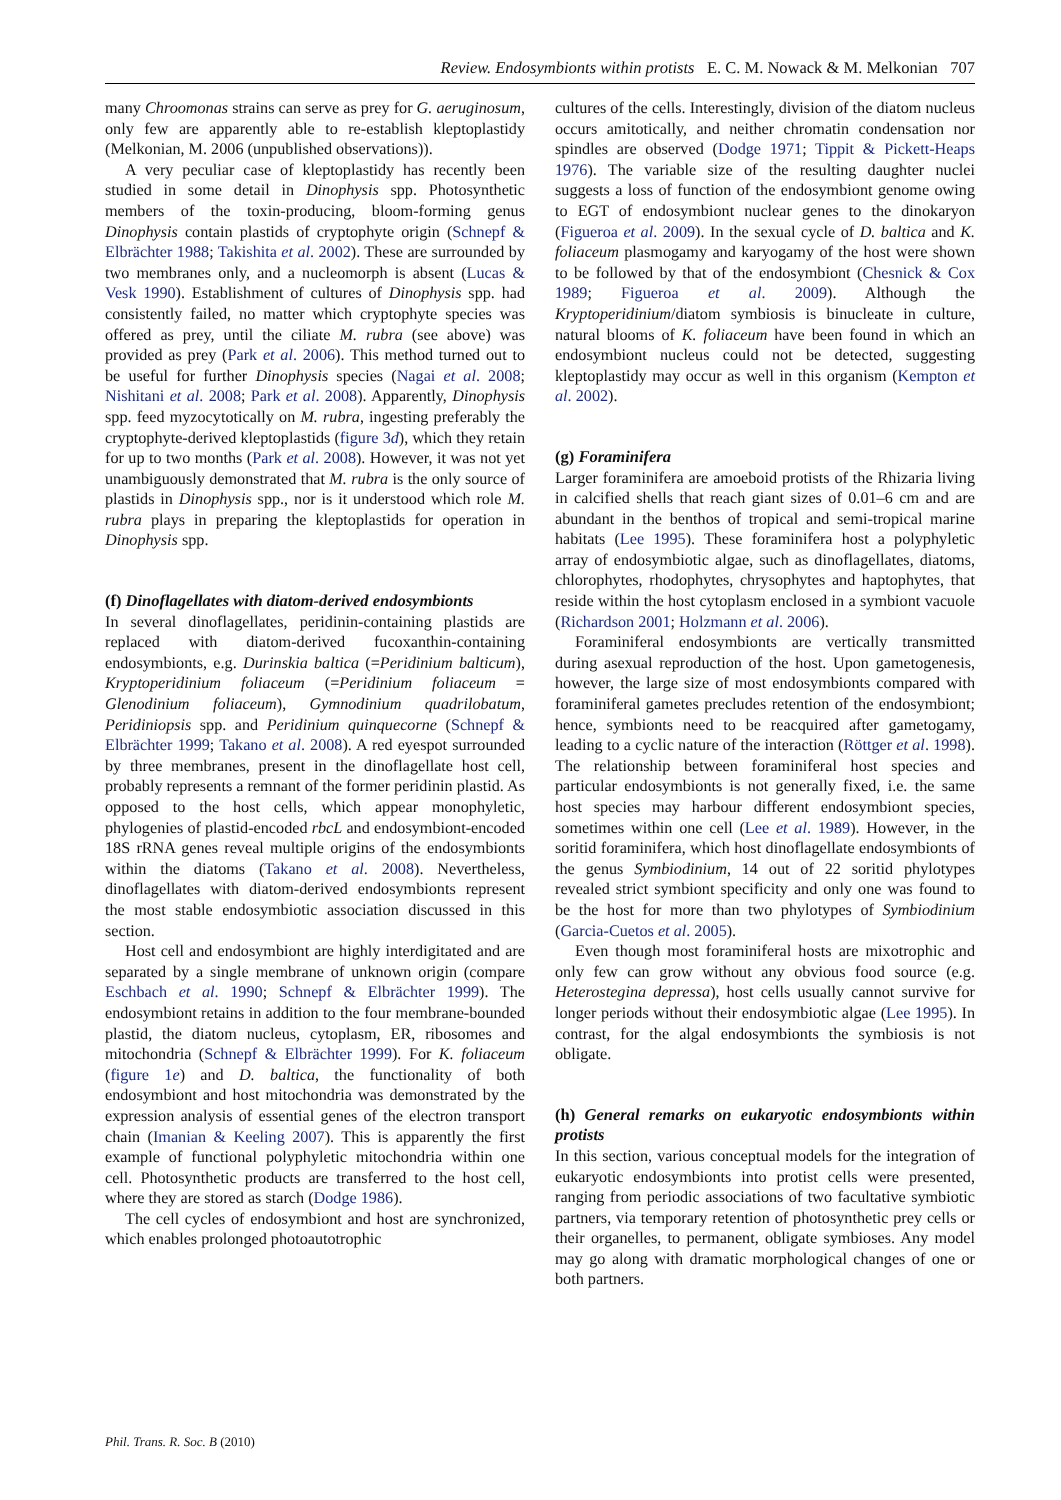Review. Endosymbionts within protists E. C. M. Nowack & M. Melkonian 707
many Chroomonas strains can serve as prey for G. aeruginosum, only few are apparently able to re-establish kleptoplastidy (Melkonian, M. 2006 (unpublished observations)).
A very peculiar case of kleptoplastidy has recently been studied in some detail in Dinophysis spp. Photosynthetic members of the toxin-producing, bloom-forming genus Dinophysis contain plastids of cryptophyte origin (Schnepf & Elbrächter 1988; Takishita et al. 2002). These are surrounded by two membranes only, and a nucleomorph is absent (Lucas & Vesk 1990). Establishment of cultures of Dinophysis spp. had consistently failed, no matter which cryptophyte species was offered as prey, until the ciliate M. rubra (see above) was provided as prey (Park et al. 2006). This method turned out to be useful for further Dinophysis species (Nagai et al. 2008; Nishitani et al. 2008; Park et al. 2008). Apparently, Dinophysis spp. feed myzocytotically on M. rubra, ingesting preferably the cryptophyte-derived kleptoplastids (figure 3d), which they retain for up to two months (Park et al. 2008). However, it was not yet unambiguously demonstrated that M. rubra is the only source of plastids in Dinophysis spp., nor is it understood which role M. rubra plays in preparing the kleptoplastids for operation in Dinophysis spp.
(f) Dinoflagellates with diatom-derived endosymbionts
In several dinoflagellates, peridinin-containing plastids are replaced with diatom-derived fucoxanthin-containing endosymbionts, e.g. Durinskia baltica (=Peridinium balticum), Kryptoperidinium foliaceum (=Peridinium foliaceum = Glenodinium foliaceum), Gymnodinium quadrilobatum, Peridiniopsis spp. and Peridinium quinquecorne (Schnepf & Elbrächter 1999; Takano et al. 2008). A red eyespot surrounded by three membranes, present in the dinoflagellate host cell, probably represents a remnant of the former peridinin plastid. As opposed to the host cells, which appear monophyletic, phylogenies of plastid-encoded rbcL and endosymbiont-encoded 18S rRNA genes reveal multiple origins of the endosymbionts within the diatoms (Takano et al. 2008). Nevertheless, dinoflagellates with diatom-derived endosymbionts represent the most stable endosymbiotic association discussed in this section.
Host cell and endosymbiont are highly interdigitated and are separated by a single membrane of unknown origin (compare Eschbach et al. 1990; Schnepf & Elbrächter 1999). The endosymbiont retains in addition to the four membrane-bounded plastid, the diatom nucleus, cytoplasm, ER, ribosomes and mitochondria (Schnepf & Elbrächter 1999). For K. foliaceum (figure 1e) and D. baltica, the functionality of both endosymbiont and host mitochondria was demonstrated by the expression analysis of essential genes of the electron transport chain (Imanian & Keeling 2007). This is apparently the first example of functional polyphyletic mitochondria within one cell. Photosynthetic products are transferred to the host cell, where they are stored as starch (Dodge 1986).
The cell cycles of endosymbiont and host are synchronized, which enables prolonged photoautotrophic
cultures of the cells. Interestingly, division of the diatom nucleus occurs amitotically, and neither chromatin condensation nor spindles are observed (Dodge 1971; Tippit & Pickett-Heaps 1976). The variable size of the resulting daughter nuclei suggests a loss of function of the endosymbiont genome owing to EGT of endosymbiont nuclear genes to the dinokaryon (Figueroa et al. 2009). In the sexual cycle of D. baltica and K. foliaceum plasmogamy and karyogamy of the host were shown to be followed by that of the endosymbiont (Chesnick & Cox 1989; Figueroa et al. 2009). Although the Kryptoperidinium/diatom symbiosis is binucleate in culture, natural blooms of K. foliaceum have been found in which an endosymbiont nucleus could not be detected, suggesting kleptoplastidy may occur as well in this organism (Kempton et al. 2002).
(g) Foraminifera
Larger foraminifera are amoeboid protists of the Rhizaria living in calcified shells that reach giant sizes of 0.01–6 cm and are abundant in the benthos of tropical and semi-tropical marine habitats (Lee 1995). These foraminifera host a polyphyletic array of endosymbiotic algae, such as dinoflagellates, diatoms, chlorophytes, rhodophytes, chrysophytes and haptophytes, that reside within the host cytoplasm enclosed in a symbiont vacuole (Richardson 2001; Holzmann et al. 2006).
Foraminiferal endosymbionts are vertically transmitted during asexual reproduction of the host. Upon gametogenesis, however, the large size of most endosymbionts compared with foraminiferal gametes precludes retention of the endosymbiont; hence, symbionts need to be reacquired after gametogamy, leading to a cyclic nature of the interaction (Röttger et al. 1998). The relationship between foraminiferal host species and particular endosymbionts is not generally fixed, i.e. the same host species may harbour different endosymbiont species, sometimes within one cell (Lee et al. 1989). However, in the soritid foraminifera, which host dinoflagellate endosymbionts of the genus Symbiodinium, 14 out of 22 soritid phylotypes revealed strict symbiont specificity and only one was found to be the host for more than two phylotypes of Symbiodinium (Garcia-Cuetos et al. 2005).
Even though most foraminiferal hosts are mixotrophic and only few can grow without any obvious food source (e.g. Heterostegina depressa), host cells usually cannot survive for longer periods without their endosymbiotic algae (Lee 1995). In contrast, for the algal endosymbionts the symbiosis is not obligate.
(h) General remarks on eukaryotic endosymbionts within protists
In this section, various conceptual models for the integration of eukaryotic endosymbionts into protist cells were presented, ranging from periodic associations of two facultative symbiotic partners, via temporary retention of photosynthetic prey cells or their organelles, to permanent, obligate symbioses. Any model may go along with dramatic morphological changes of one or both partners.
Phil. Trans. R. Soc. B (2010)